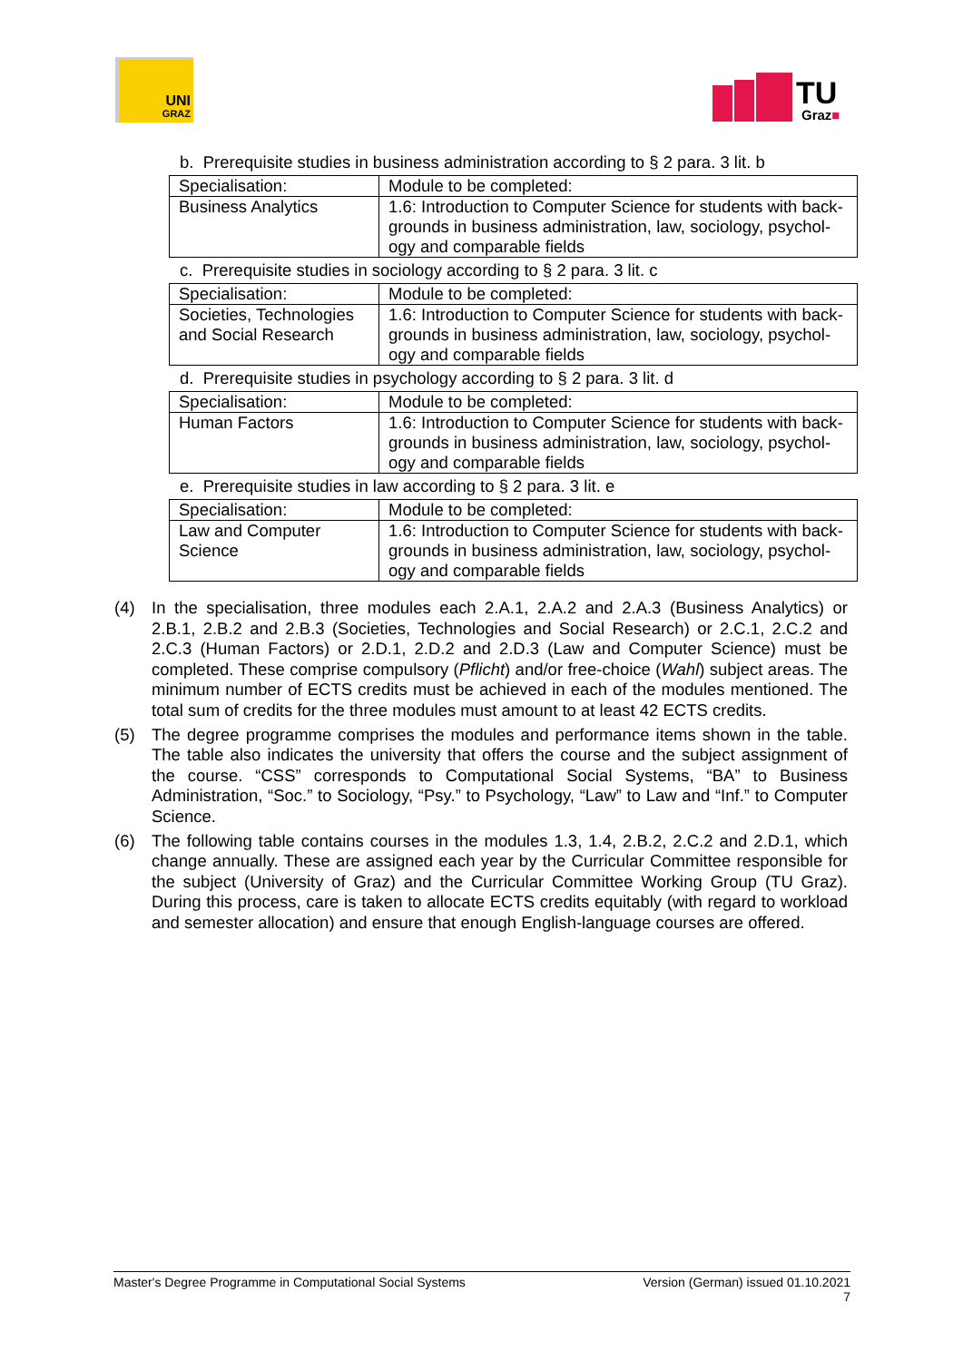UNI
GRAZ
TU
Graz■
b. Prerequisite studies in business administration according to § 2 para. 3 lit. b
| Specialisation: | Module to be completed: |
| Business Analytics | 1.6: Introduction to Computer Science for students with back­grounds in business administration, law, sociology, psychol­ogy and comparable fields |
c. Prerequisite studies in sociology according to § 2 para. 3 lit. c
| Specialisation: | Module to be completed: |
| Societies, Technologies and Social Research | 1.6: Introduction to Computer Science for students with back­grounds in business administration, law, sociology, psychol­ogy and comparable fields |
d. Prerequisite studies in psychology according to § 2 para. 3 lit. d
| Specialisation: | Module to be completed: |
| Human Factors | 1.6: Introduction to Computer Science for students with back­grounds in business administration, law, sociology, psychol­ogy and comparable fields |
e. Prerequisite studies in law according to § 2 para. 3 lit. e
| Specialisation: | Module to be completed: |
| Law and Computer Science | 1.6: Introduction to Computer Science for students with back­grounds in business administration, law, sociology, psychol­ogy and comparable fields |
(4) In the specialisation, three modules each 2.A.1, 2.A.2 and 2.A.3 (Business Analytics) or 2.B.1, 2.B.2 and 2.B.3 (Societies, Technologies and Social Research) or 2.C.1, 2.C.2 and 2.C.3 (Human Factors) or 2.D.1, 2.D.2 and 2.D.3 (Law and Computer Science) must be completed. These comprise compulsory (Pflicht) and/or free-choice (Wahl) subject areas. The minimum number of ECTS credits must be achieved in each of the modules men­tioned. The total sum of credits for the three modules must amount to at least 42 ECTS credits.
(5) The degree programme comprises the modules and performance items shown in the ta­ble. The table also indicates the university that offers the course and the subject assign­ment of the course. “CSS” corresponds to Computational Social Systems, “BA” to Busi­ness Administration, “Soc.” to Sociology, “Psy.” to Psychology, “Law” to Law and “Inf.” to Computer Science.
(6) The following table contains courses in the modules 1.3, 1.4, 2.B.2, 2.C.2 and 2.D.1, which change annually. These are assigned each year by the Curricular Committee responsible for the subject (University of Graz) and the Curricular Committee Working Group (TU Graz). During this process, care is taken to allocate ECTS credits equitably (with re­gard to workload and semester allocation) and ensure that enough English-language courses are offered.
Master's Degree Programme in Computational Social Systems Version (German) issued 01.10.2021
7